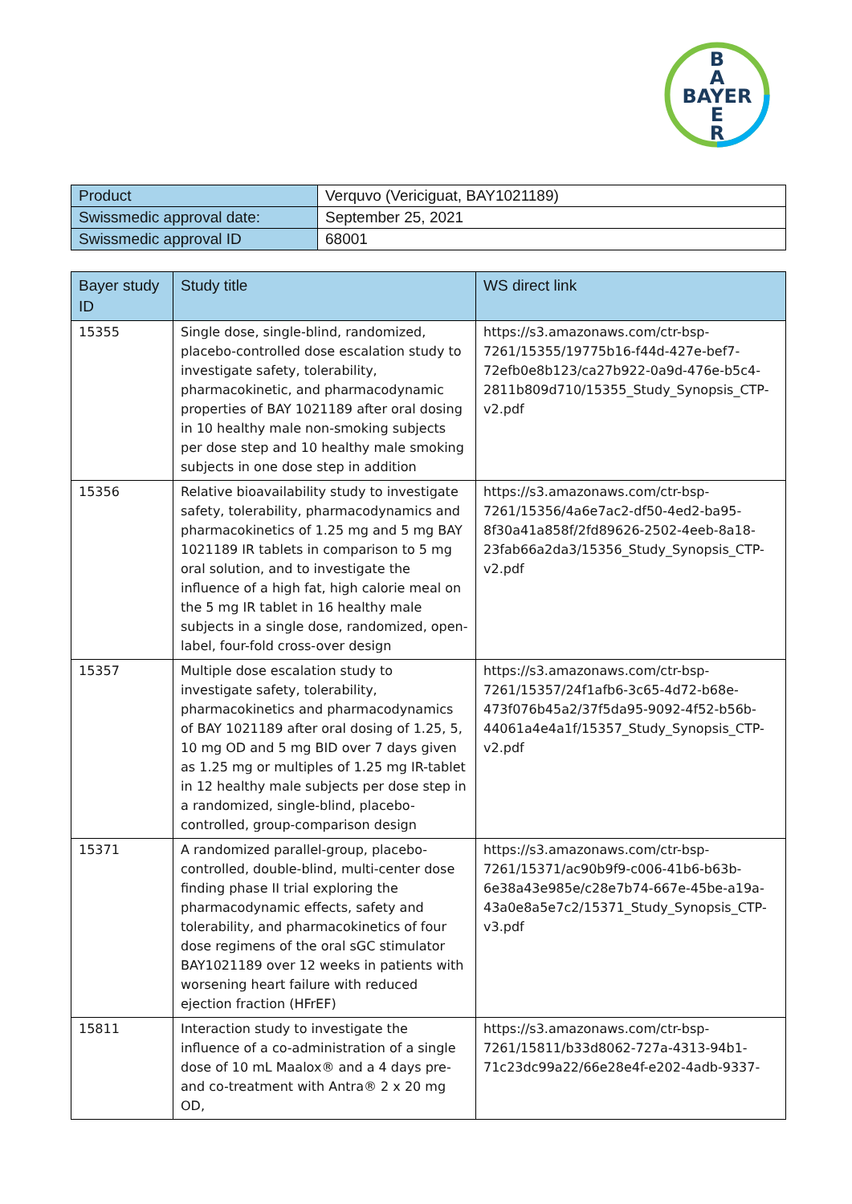B
A
BAYER
E
R
| Product | Verquvo (Vericiguat, BAY1021189) |
| Swissmedic approval date: | September 25, 2021 |
| Swissmedic approval ID | 68001 |
| Bayer study ID | Study title | WS direct link |
| --- | --- | --- |
| 15355 | Single dose, single-blind, randomized, placebo-controlled dose escalation study to investigate safety, tolerability, pharmacokinetic, and pharmacodynamic properties of BAY 1021189 after oral dosing in 10 healthy male non-smoking subjects per dose step and 10 healthy male smoking subjects in one dose step in addition | https://s3.amazonaws.com/ctr-bsp-7261/15355/19775b16-f44d-427e-bef7-72efb0e8b123/ca27b922-0a9d-476e-b5c4-2811b809d710/15355_Study_Synopsis_CTP-v2.pdf |
| 15356 | Relative bioavailability study to investigate safety, tolerability, pharmacodynamics and pharmacokinetics of 1.25 mg and 5 mg BAY 1021189 IR tablets in comparison to 5 mg oral solution, and to investigate the influence of a high fat, high calorie meal on the 5 mg IR tablet in 16 healthy male subjects in a single dose, randomized, open-label, four-fold cross-over design | https://s3.amazonaws.com/ctr-bsp-7261/15356/4a6e7ac2-df50-4ed2-ba95-8f30a41a858f/2fd89626-2502-4eeb-8a18-23fab66a2da3/15356_Study_Synopsis_CTP-v2.pdf |
| 15357 | Multiple dose escalation study to investigate safety, tolerability, pharmacokinetics and pharmacodynamics of BAY 1021189 after oral dosing of 1.25, 5, 10 mg OD and 5 mg BID over 7 days given as 1.25 mg or multiples of 1.25 mg IR-tablet in 12 healthy male subjects per dose step in a randomized, single-blind, placebo-controlled, group-comparison design | https://s3.amazonaws.com/ctr-bsp-7261/15357/24f1afb6-3c65-4d72-b68e-473f076b45a2/37f5da95-9092-4f52-b56b-44061a4e4a1f/15357_Study_Synopsis_CTP-v2.pdf |
| 15371 | A randomized parallel-group, placebo-controlled, double-blind, multi-center dose finding phase II trial exploring the pharmacodynamic effects, safety and tolerability, and pharmacokinetics of four dose regimens of the oral sGC stimulator BAY1021189 over 12 weeks in patients with worsening heart failure with reduced ejection fraction (HFrEF) | https://s3.amazonaws.com/ctr-bsp-7261/15371/ac90b9f9-c006-41b6-b63b-6e38a43e985e/c28e7b74-667e-45be-a19a-43a0e8a5e7c2/15371_Study_Synopsis_CTP-v3.pdf |
| 15811 | Interaction study to investigate the influence of a co-administration of a single dose of 10 mL Maalox® and a 4 days pre- and co-treatment with Antra® 2 x 20 mg OD, | https://s3.amazonaws.com/ctr-bsp-7261/15811/b33d8062-727a-4313-94b1-71c23dc99a22/66e28e4f-e202-4adb-9337- |